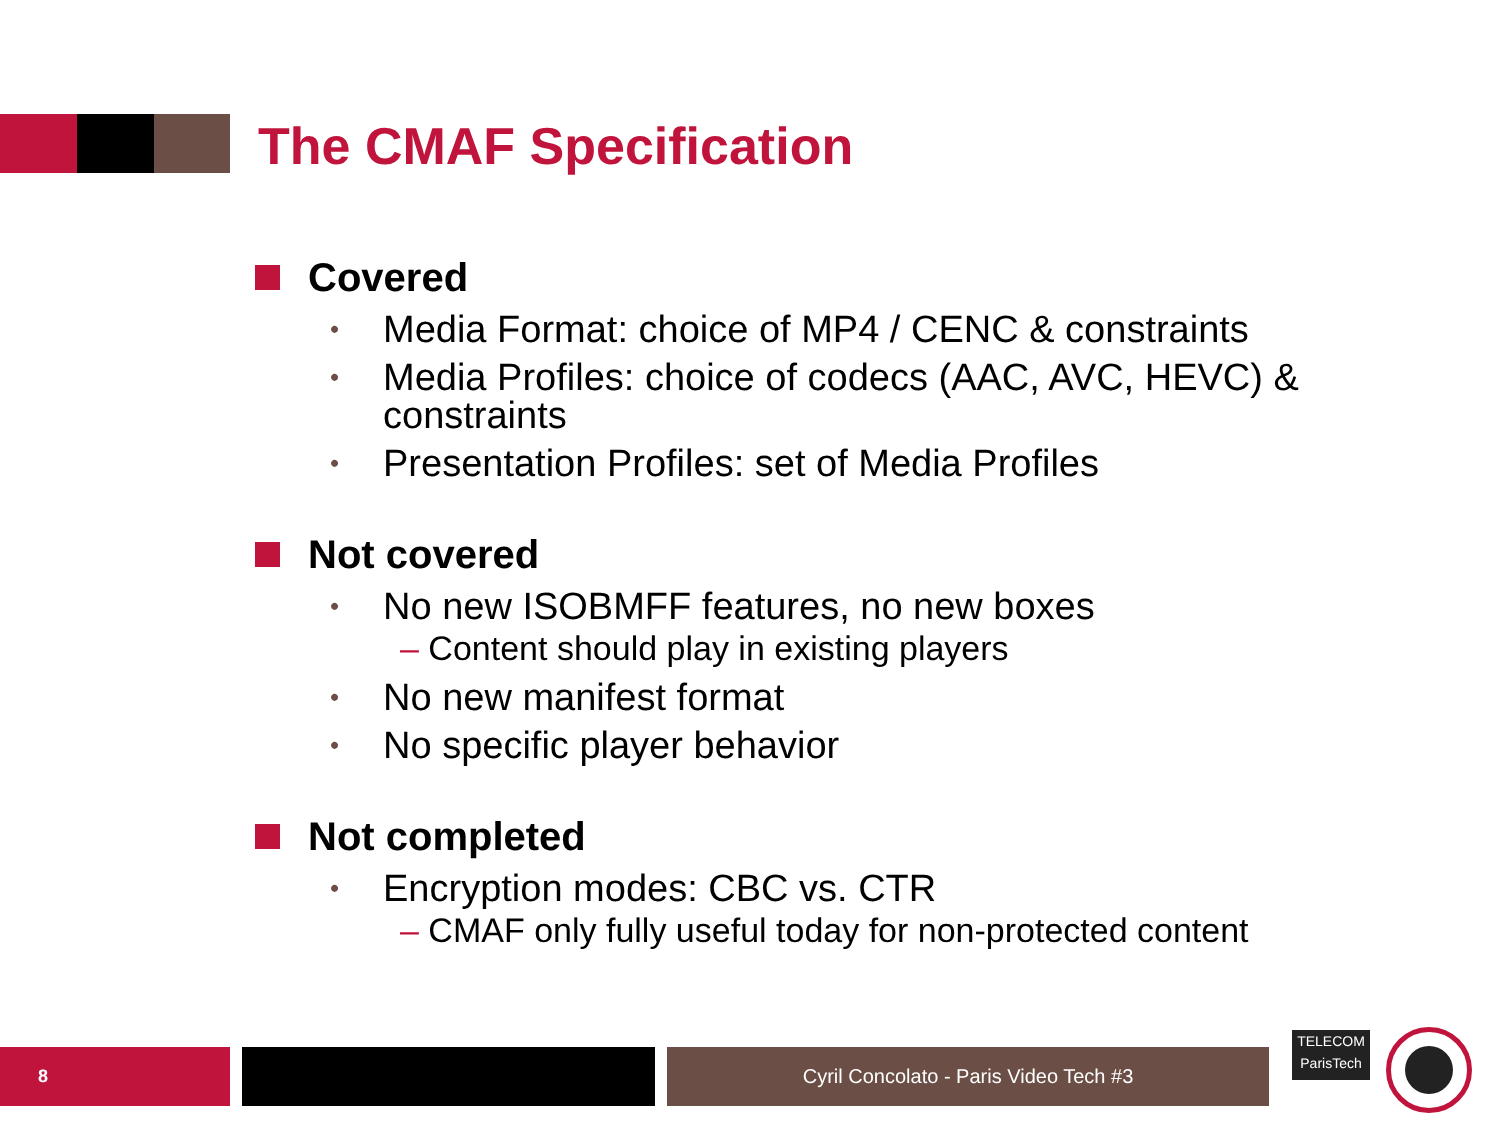The CMAF Specification
Covered
• Media Format: choice of MP4 / CENC & constraints
• Media Profiles: choice of codecs (AAC, AVC, HEVC) & constraints
• Presentation Profiles: set of Media Profiles
Not covered
• No new ISOBMFF features, no new boxes
– Content should play in existing players
• No new manifest format
• No specific player behavior
Not completed
• Encryption modes: CBC vs. CTR
– CMAF only fully useful today for non-protected content
8 Cyril Concolato - Paris Video Tech #3
TELECOM
ParisTech